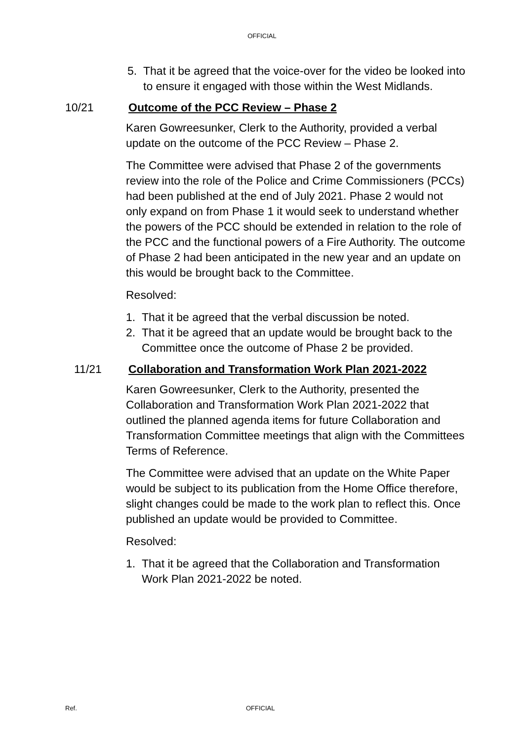OFFICIAL
5. That it be agreed that the voice-over for the video be looked into to ensure it engaged with those within the West Midlands.
10/21 Outcome of the PCC Review – Phase 2
Karen Gowreesunker, Clerk to the Authority, provided a verbal update on the outcome of the PCC Review – Phase 2.
The Committee were advised that Phase 2 of the governments review into the role of the Police and Crime Commissioners (PCCs) had been published at the end of July 2021. Phase 2 would not only expand on from Phase 1 it would seek to understand whether the powers of the PCC should be extended in relation to the role of the PCC and the functional powers of a Fire Authority. The outcome of Phase 2 had been anticipated in the new year and an update on this would be brought back to the Committee.
Resolved:
1. That it be agreed that the verbal discussion be noted.
2. That it be agreed that an update would be brought back to the Committee once the outcome of Phase 2 be provided.
11/21 Collaboration and Transformation Work Plan 2021-2022
Karen Gowreesunker, Clerk to the Authority, presented the Collaboration and Transformation Work Plan 2021-2022 that outlined the planned agenda items for future Collaboration and Transformation Committee meetings that align with the Committees Terms of Reference.
The Committee were advised that an update on the White Paper would be subject to its publication from the Home Office therefore, slight changes could be made to the work plan to reflect this. Once published an update would be provided to Committee.
Resolved:
1. That it be agreed that the Collaboration and Transformation Work Plan 2021-2022 be noted.
Ref. OFFICIAL